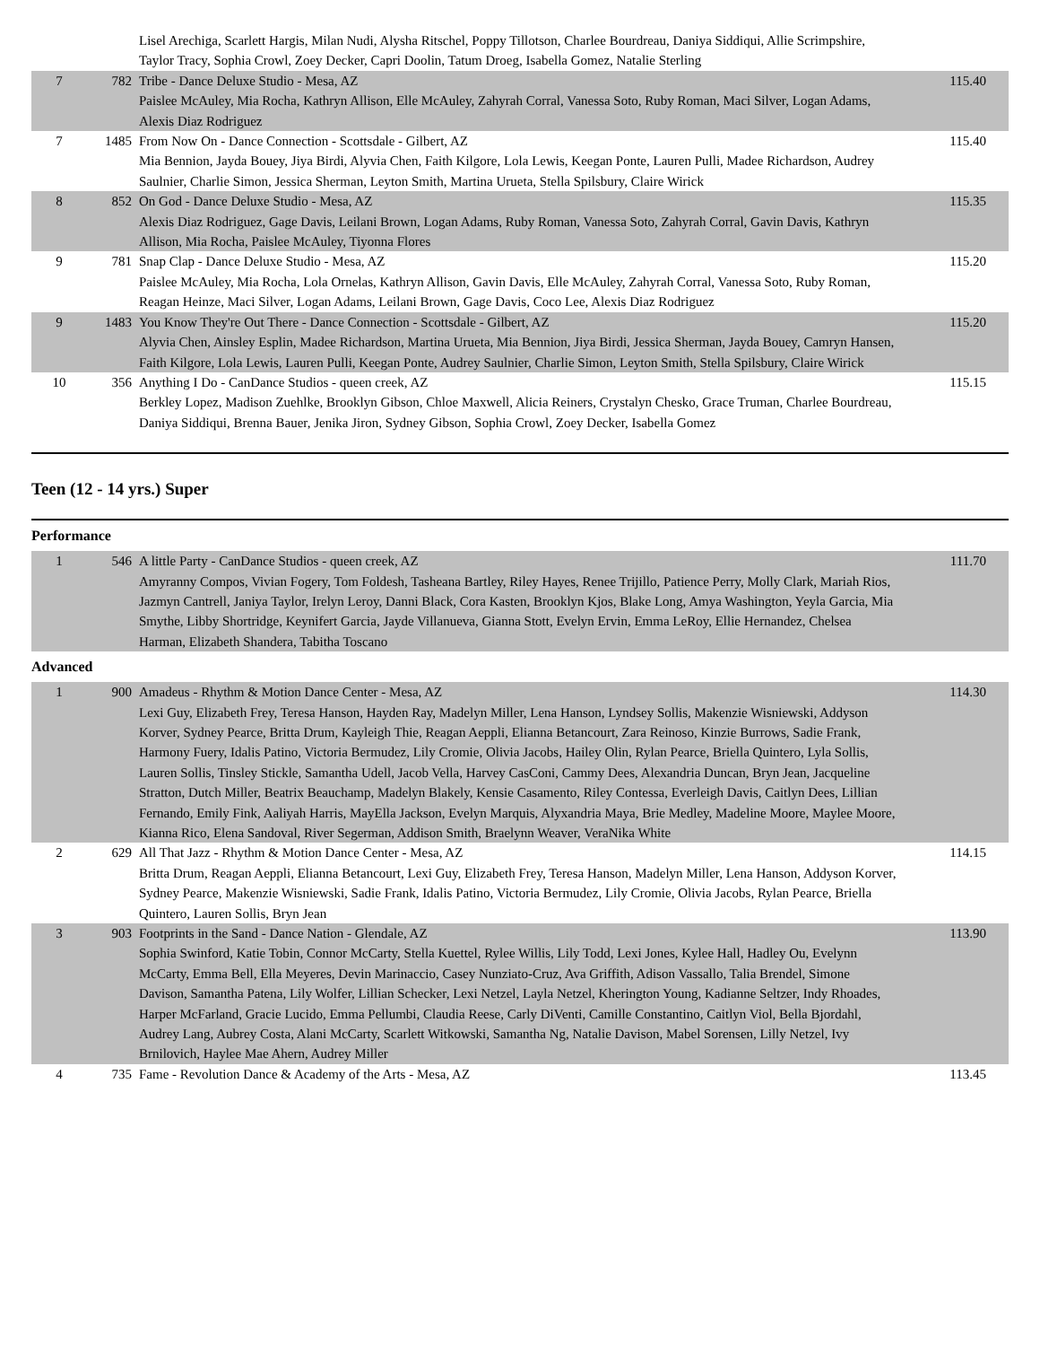| | | Lisel Arechiga, Scarlett Hargis, Milan Nudi, Alysha Ritschel, Poppy Tillotson, Charlee Bourdreau, Daniya Siddiqui, Allie Scrimpshire, Taylor Tracy, Sophia Crowl, Zoey Decker, Capri Doolin, Tatum Droeg, Isabella Gomez, Natalie Sterling | |
| 7 | 782 | Tribe - Dance Deluxe Studio - Mesa, AZ Paislee McAuley, Mia Rocha, Kathryn Allison, Elle McAuley, Zahyrah Corral, Vanessa Soto, Ruby Roman, Maci Silver, Logan Adams, Alexis Diaz Rodriguez | 115.40 |
| 7 | 1485 | From Now On - Dance Connection - Scottsdale - Gilbert, AZ Mia Bennion, Jayda Bouey, Jiya Birdi, Alyvia Chen, Faith Kilgore, Lola Lewis, Keegan Ponte, Lauren Pulli, Madee Richardson, Audrey Saulnier, Charlie Simon, Jessica Sherman, Leyton Smith, Martina Urueta, Stella Spilsbury, Claire Wirick | 115.40 |
| 8 | 852 | On God - Dance Deluxe Studio - Mesa, AZ Alexis Diaz Rodriguez, Gage Davis, Leilani Brown, Logan Adams, Ruby Roman, Vanessa Soto, Zahyrah Corral, Gavin Davis, Kathryn Allison, Mia Rocha, Paislee McAuley, Tiyonna Flores | 115.35 |
| 9 | 781 | Snap Clap - Dance Deluxe Studio - Mesa, AZ Paislee McAuley, Mia Rocha, Lola Ornelas, Kathryn Allison, Gavin Davis, Elle McAuley, Zahyrah Corral, Vanessa Soto, Ruby Roman, Reagan Heinze, Maci Silver, Logan Adams, Leilani Brown, Gage Davis, Coco Lee, Alexis Diaz Rodriguez | 115.20 |
| 9 | 1483 | You Know They're Out There - Dance Connection - Scottsdale - Gilbert, AZ Alyvia Chen, Ainsley Esplin, Madee Richardson, Martina Urueta, Mia Bennion, Jiya Birdi, Jessica Sherman, Jayda Bouey, Camryn Hansen, Faith Kilgore, Lola Lewis, Lauren Pulli, Keegan Ponte, Audrey Saulnier, Charlie Simon, Leyton Smith, Stella Spilsbury, Claire Wirick | 115.20 |
| 10 | 356 | Anything I Do - CanDance Studios - queen creek, AZ Berkley Lopez, Madison Zuehlke, Brooklyn Gibson, Chloe Maxwell, Alicia Reiners, Crystalyn Chesko, Grace Truman, Charlee Bourdreau, Daniya Siddiqui, Brenna Bauer, Jenika Jiron, Sydney Gibson, Sophia Crowl, Zoey Decker, Isabella Gomez | 115.15 |
Teen (12 - 14 yrs.) Super
Performance
| 1 | 546 | A little Party - CanDance Studios - queen creek, AZ Amyranny Compos, Vivian Fogery, Tom Foldesh, Tasheana Bartley, Riley Hayes, Renee Trijillo, Patience Perry, Molly Clark, Mariah Rios, Jazmyn Cantrell, Janiya Taylor, Irelyn Leroy, Danni Black, Cora Kasten, Brooklyn Kjos, Blake Long, Amya Washington, Yeyla Garcia, Mia Smythe, Libby Shortridge, Keynifert Garcia, Jayde Villanueva, Gianna Stott, Evelyn Ervin, Emma LeRoy, Ellie Hernandez, Chelsea Harman, Elizabeth Shandera, Tabitha Toscano | 111.70 |
Advanced
| 1 | 900 | Amadeus - Rhythm & Motion Dance Center - Mesa, AZ Lexi Guy, Elizabeth Frey, Teresa Hanson, Hayden Ray, Madelyn Miller, Lena Hanson, Lyndsey Sollis, Makenzie Wisniewski, Addyson Korver, Sydney Pearce, Britta Drum, Kayleigh Thie, Reagan Aeppli, Elianna Betancourt, Zara Reinoso, Kinzie Burrows, Sadie Frank, Harmony Fuery, Idalis Patino, Victoria Bermudez, Lily Cromie, Olivia Jacobs, Hailey Olin, Rylan Pearce, Briella Quintero, Lyla Sollis, Lauren Sollis, Tinsley Stickle, Samantha Udell, Jacob Vella, Harvey CasConi, Cammy Dees, Alexandria Duncan, Bryn Jean, Jacqueline Stratton, Dutch Miller, Beatrix Beauchamp, Madelyn Blakely, Kensie Casamento, Riley Contessa, Everleigh Davis, Caitlyn Dees, Lillian Fernando, Emily Fink, Aaliyah Harris, MayElla Jackson, Evelyn Marquis, Alyxandria Maya, Brie Medley, Madeline Moore, Maylee Moore, Kianna Rico, Elena Sandoval, River Segerman, Addison Smith, Braelynn Weaver, VeraNika White | 114.30 |
| 2 | 629 | All That Jazz - Rhythm & Motion Dance Center - Mesa, AZ Britta Drum, Reagan Aeppli, Elianna Betancourt, Lexi Guy, Elizabeth Frey, Teresa Hanson, Madelyn Miller, Lena Hanson, Addyson Korver, Sydney Pearce, Makenzie Wisniewski, Sadie Frank, Idalis Patino, Victoria Bermudez, Lily Cromie, Olivia Jacobs, Rylan Pearce, Briella Quintero, Lauren Sollis, Bryn Jean | 114.15 |
| 3 | 903 | Footprints in the Sand - Dance Nation - Glendale, AZ Sophia Swinford, Katie Tobin, Connor McCarty, Stella Kuettel, Rylee Willis, Lily Todd, Lexi Jones, Kylee Hall, Hadley Ou, Evelynn McCarty, Emma Bell, Ella Meyeres, Devin Marinaccio, Casey Nunziato-Cruz, Ava Griffith, Adison Vassallo, Talia Brendel, Simone Davison, Samantha Patena, Lily Wolfer, Lillian Schecker, Lexi Netzel, Layla Netzel, Kherington Young, Kadianne Seltzer, Indy Rhoades, Harper McFarland, Gracie Lucido, Emma Pellumbi, Claudia Reese, Carly DiVenti, Camille Constantino, Caitlyn Viol, Bella Bjordahl, Audrey Lang, Aubrey Costa, Alani McCarty, Scarlett Witkowski, Samantha Ng, Natalie Davison, Mabel Sorensen, Lilly Netzel, Ivy Brnilovich, Haylee Mae Ahern, Audrey Miller | 113.90 |
| 4 | 735 | Fame - Revolution Dance & Academy of the Arts - Mesa, AZ | 113.45 |